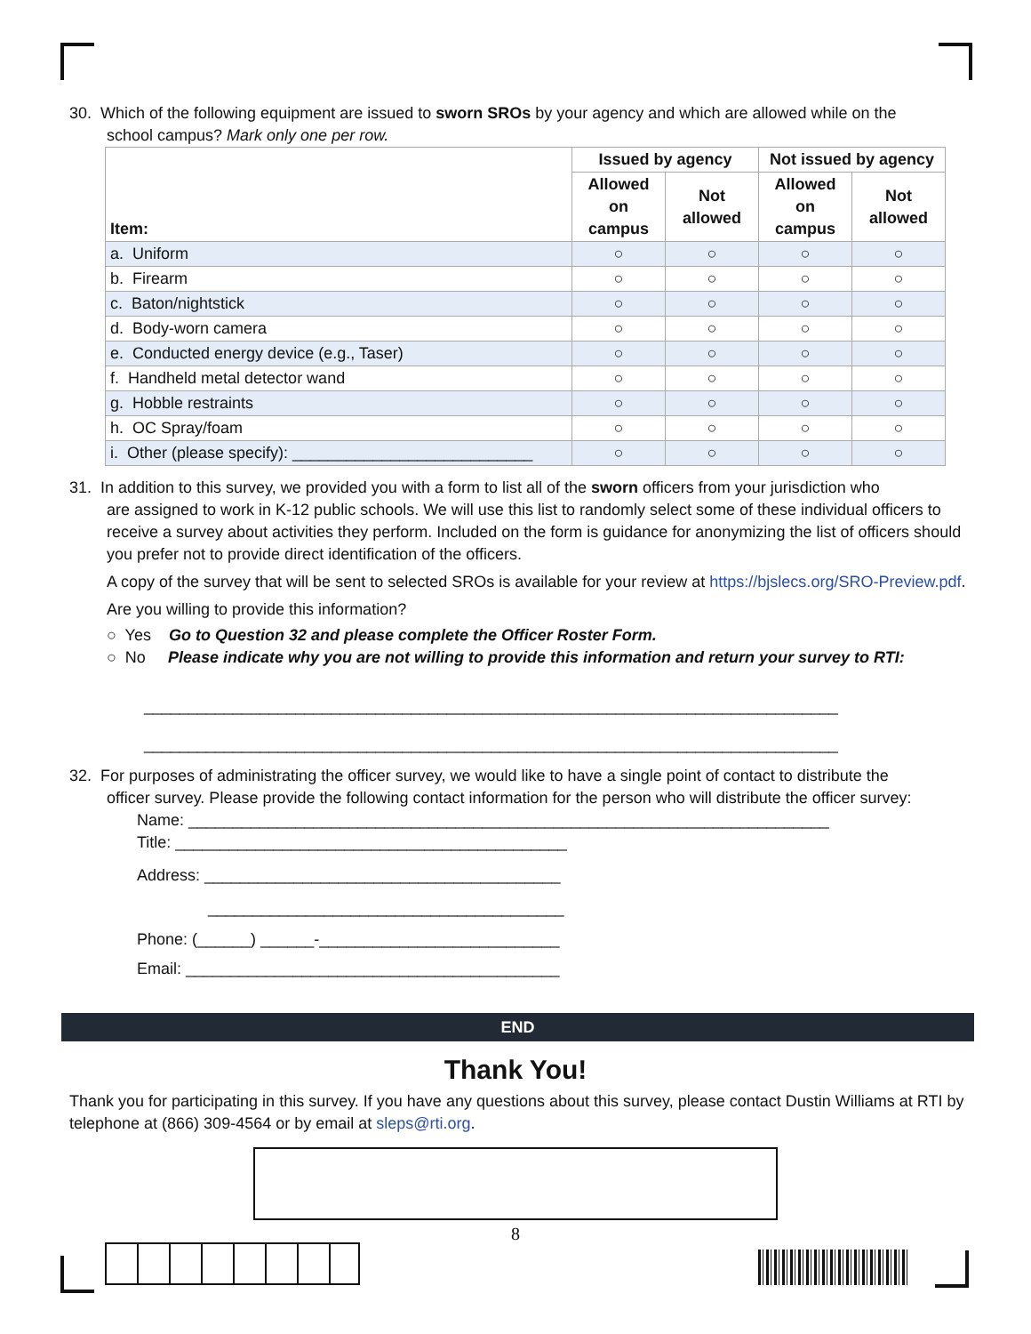30. Which of the following equipment are issued to sworn SROs by your agency and which are allowed while on the
school campus? Mark only one per row.
| Item: | Issued by agency | | Not issued by agency | |
| --- | --- | --- | --- | --- |
| | Allowed on campus | Not allowed | Allowed on campus | Not allowed |
| a. Uniform | ○ | ○ | ○ | ○ |
| b. Firearm | ○ | ○ | ○ | ○ |
| c. Baton/nightstick | ○ | ○ | ○ | ○ |
| d. Body-worn camera | ○ | ○ | ○ | ○ |
| e. Conducted energy device (e.g., Taser) | ○ | ○ | ○ | ○ |
| f. Handheld metal detector wand | ○ | ○ | ○ | ○ |
| g. Hobble restraints | ○ | ○ | ○ | ○ |
| h. OC Spray/foam | ○ | ○ | ○ | ○ |
| i. Other (please specify): ___________________________ | ○ | ○ | ○ | ○ |
31. In addition to this survey, we provided you with a form to list all of the sworn officers from your jurisdiction who
are assigned to work in K-12 public schools. We will use this list to randomly select some of these individual officers to receive a survey about activities they perform. Included on the form is guidance for anonymizing the list of officers should you prefer not to provide direct identification of the officers.
A copy of the survey that will be sent to selected SROs is available for your review at https://bjslecs.org/SRO-Preview.pdf.
Are you willing to provide this information?
○ Yes Go to Question 32 and please complete the Officer Roster Form.
○ No Please indicate why you are not willing to provide this information and return your survey to RTI:
______________________________________________________________________________
______________________________________________________________________________
32. For purposes of administrating the officer survey, we would like to have a single point of contact to distribute the
officer survey. Please provide the following contact information for the person who will distribute the officer survey:
Name: ________________________________________________________________________
Title: ____________________________________________
Address: ________________________________________
________________________________________
Phone: (______) ______-___________________________
Email: __________________________________________
END
Thank You!
Thank you for participating in this survey. If you have any questions about this survey, please contact Dustin Williams at RTI by telephone at (866) 309-4564 or by email at sleps@rti.org.
8